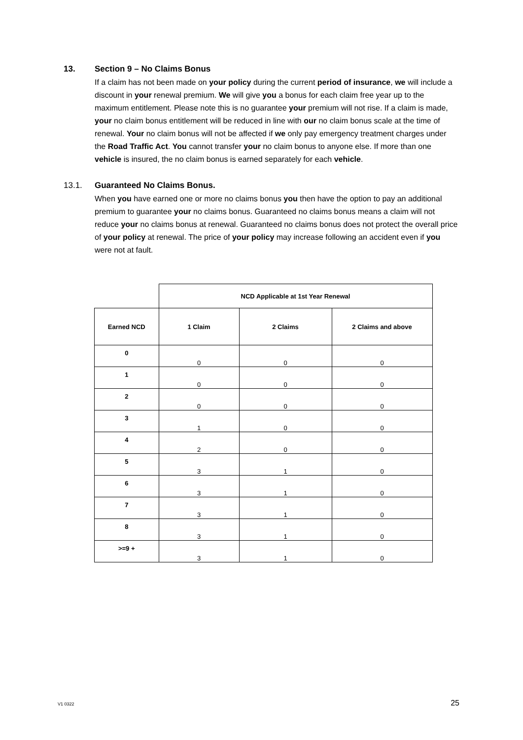13. Section 9 – No Claims Bonus
If a claim has not been made on your policy during the current period of insurance, we will include a discount in your renewal premium. We will give you a bonus for each claim free year up to the maximum entitlement. Please note this is no guarantee your premium will not rise. If a claim is made, your no claim bonus entitlement will be reduced in line with our no claim bonus scale at the time of renewal. Your no claim bonus will not be affected if we only pay emergency treatment charges under the Road Traffic Act. You cannot transfer your no claim bonus to anyone else. If more than one vehicle is insured, the no claim bonus is earned separately for each vehicle.
13.1. Guaranteed No Claims Bonus.
When you have earned one or more no claims bonus you then have the option to pay an additional premium to guarantee your no claims bonus. Guaranteed no claims bonus means a claim will not reduce your no claims bonus at renewal. Guaranteed no claims bonus does not protect the overall price of your policy at renewal. The price of your policy may increase following an accident even if you were not at fault.
| | NCD Applicable at 1st Year Renewal | | |
| --- | --- | --- | --- |
| Earned NCD | 1 Claim | 2 Claims | 2 Claims and above |
| 0 | 0 | 0 | 0 |
| 1 | 0 | 0 | 0 |
| 2 | 0 | 0 | 0 |
| 3 | 1 | 0 | 0 |
| 4 | 2 | 0 | 0 |
| 5 | 3 | 1 | 0 |
| 6 | 3 | 1 | 0 |
| 7 | 3 | 1 | 0 |
| 8 | 3 | 1 | 0 |
| >=9 + | 3 | 1 | 0 |
V1 0322 25